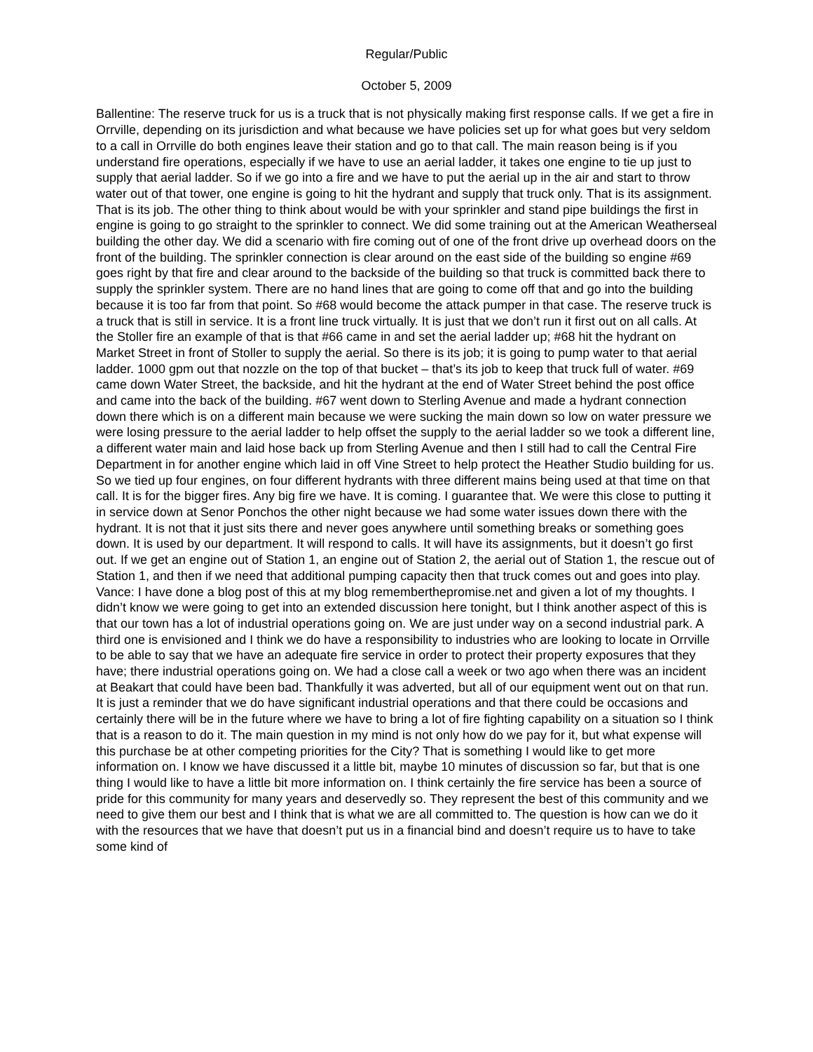Regular/Public
October 5, 2009
Ballentine: The reserve truck for us is a truck that is not physically making first response calls. If we get a fire in Orrville, depending on its jurisdiction and what because we have policies set up for what goes but very seldom to a call in Orrville do both engines leave their station and go to that call. The main reason being is if you understand fire operations, especially if we have to use an aerial ladder, it takes one engine to tie up just to supply that aerial ladder. So if we go into a fire and we have to put the aerial up in the air and start to throw water out of that tower, one engine is going to hit the hydrant and supply that truck only. That is its assignment. That is its job. The other thing to think about would be with your sprinkler and stand pipe buildings the first in engine is going to go straight to the sprinkler to connect. We did some training out at the American Weatherseal building the other day. We did a scenario with fire coming out of one of the front drive up overhead doors on the front of the building. The sprinkler connection is clear around on the east side of the building so engine #69 goes right by that fire and clear around to the backside of the building so that truck is committed back there to supply the sprinkler system. There are no hand lines that are going to come off that and go into the building because it is too far from that point. So #68 would become the attack pumper in that case. The reserve truck is a truck that is still in service. It is a front line truck virtually. It is just that we don’t run it first out on all calls. At the Stoller fire an example of that is that #66 came in and set the aerial ladder up; #68 hit the hydrant on Market Street in front of Stoller to supply the aerial. So there is its job; it is going to pump water to that aerial ladder. 1000 gpm out that nozzle on the top of that bucket – that’s its job to keep that truck full of water. #69 came down Water Street, the backside, and hit the hydrant at the end of Water Street behind the post office and came into the back of the building. #67 went down to Sterling Avenue and made a hydrant connection down there which is on a different main because we were sucking the main down so low on water pressure we were losing pressure to the aerial ladder to help offset the supply to the aerial ladder so we took a different line, a different water main and laid hose back up from Sterling Avenue and then I still had to call the Central Fire Department in for another engine which laid in off Vine Street to help protect the Heather Studio building for us. So we tied up four engines, on four different hydrants with three different mains being used at that time on that call. It is for the bigger fires. Any big fire we have. It is coming. I guarantee that. We were this close to putting it in service down at Senor Ponchos the other night because we had some water issues down there with the hydrant. It is not that it just sits there and never goes anywhere until something breaks or something goes down. It is used by our department. It will respond to calls. It will have its assignments, but it doesn’t go first out. If we get an engine out of Station 1, an engine out of Station 2, the aerial out of Station 1, the rescue out of Station 1, and then if we need that additional pumping capacity then that truck comes out and goes into play.
Vance: I have done a blog post of this at my blog rememberthepromise.net and given a lot of my thoughts. I didn’t know we were going to get into an extended discussion here tonight, but I think another aspect of this is that our town has a lot of industrial operations going on. We are just under way on a second industrial park. A third one is envisioned and I think we do have a responsibility to industries who are looking to locate in Orrville to be able to say that we have an adequate fire service in order to protect their property exposures that they have; there industrial operations going on. We had a close call a week or two ago when there was an incident at Beakart that could have been bad. Thankfully it was adverted, but all of our equipment went out on that run. It is just a reminder that we do have significant industrial operations and that there could be occasions and certainly there will be in the future where we have to bring a lot of fire fighting capability on a situation so I think that is a reason to do it. The main question in my mind is not only how do we pay for it, but what expense will this purchase be at other competing priorities for the City? That is something I would like to get more information on. I know we have discussed it a little bit, maybe 10 minutes of discussion so far, but that is one thing I would like to have a little bit more information on. I think certainly the fire service has been a source of pride for this community for many years and deservedly so. They represent the best of this community and we need to give them our best and I think that is what we are all committed to. The question is how can we do it with the resources that we have that doesn’t put us in a financial bind and doesn’t require us to have to take some kind of